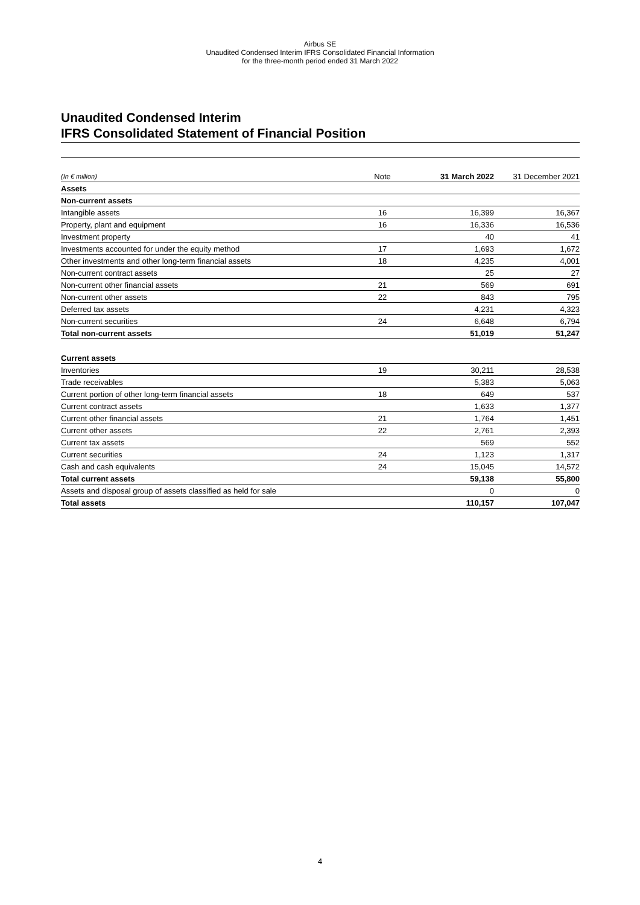Airbus SE
Unaudited Condensed Interim IFRS Consolidated Financial Information
for the three-month period ended 31 March 2022
Unaudited Condensed Interim
IFRS Consolidated Statement of Financial Position
| (In € million) | Note | 31 March 2022 | 31 December 2021 |
| --- | --- | --- | --- |
| Assets | | | |
| Non-current assets | | | |
| Intangible assets | 16 | 16,399 | 16,367 |
| Property, plant and equipment | 16 | 16,336 | 16,536 |
| Investment property | | 40 | 41 |
| Investments accounted for under the equity method | 17 | 1,693 | 1,672 |
| Other investments and other long-term financial assets | 18 | 4,235 | 4,001 |
| Non-current contract assets | | 25 | 27 |
| Non-current other financial assets | 21 | 569 | 691 |
| Non-current other assets | 22 | 843 | 795 |
| Deferred tax assets | | 4,231 | 4,323 |
| Non-current securities | 24 | 6,648 | 6,794 |
| Total non-current assets | | 51,019 | 51,247 |
| Current assets | | | |
| Inventories | 19 | 30,211 | 28,538 |
| Trade receivables | | 5,383 | 5,063 |
| Current portion of other long-term financial assets | 18 | 649 | 537 |
| Current contract assets | | 1,633 | 1,377 |
| Current other financial assets | 21 | 1,764 | 1,451 |
| Current other assets | 22 | 2,761 | 2,393 |
| Current tax assets | | 569 | 552 |
| Current securities | 24 | 1,123 | 1,317 |
| Cash and cash equivalents | 24 | 15,045 | 14,572 |
| Total current assets | | 59,138 | 55,800 |
| Assets and disposal group of assets classified as held for sale | | 0 | 0 |
| Total assets | | 110,157 | 107,047 |
4